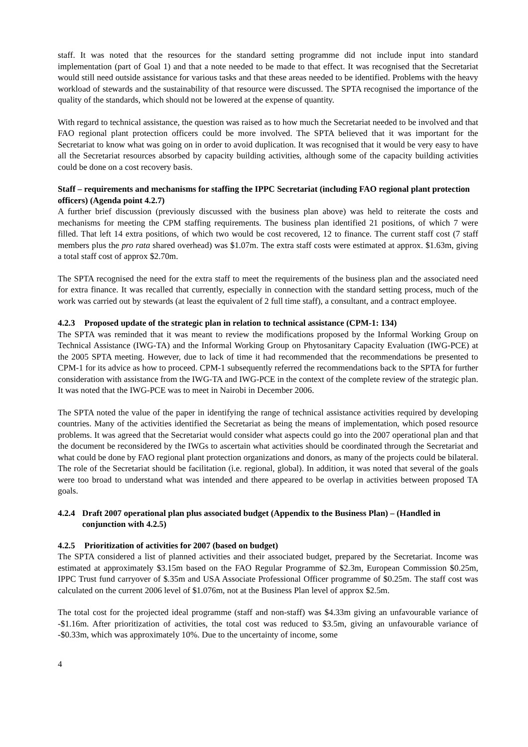staff. It was noted that the resources for the standard setting programme did not include input into standard implementation (part of Goal 1) and that a note needed to be made to that effect. It was recognised that the Secretariat would still need outside assistance for various tasks and that these areas needed to be identified. Problems with the heavy workload of stewards and the sustainability of that resource were discussed. The SPTA recognised the importance of the quality of the standards, which should not be lowered at the expense of quantity.
With regard to technical assistance, the question was raised as to how much the Secretariat needed to be involved and that FAO regional plant protection officers could be more involved. The SPTA believed that it was important for the Secretariat to know what was going on in order to avoid duplication. It was recognised that it would be very easy to have all the Secretariat resources absorbed by capacity building activities, although some of the capacity building activities could be done on a cost recovery basis.
Staff – requirements and mechanisms for staffing the IPPC Secretariat (including FAO regional plant protection officers) (Agenda point 4.2.7)
A further brief discussion (previously discussed with the business plan above) was held to reiterate the costs and mechanisms for meeting the CPM staffing requirements. The business plan identified 21 positions, of which 7 were filled. That left 14 extra positions, of which two would be cost recovered, 12 to finance. The current staff cost (7 staff members plus the pro rata shared overhead) was $1.07m. The extra staff costs were estimated at approx. $1.63m, giving a total staff cost of approx $2.70m.
The SPTA recognised the need for the extra staff to meet the requirements of the business plan and the associated need for extra finance. It was recalled that currently, especially in connection with the standard setting process, much of the work was carried out by stewards (at least the equivalent of 2 full time staff), a consultant, and a contract employee.
4.2.3 Proposed update of the strategic plan in relation to technical assistance (CPM-1: 134)
The SPTA was reminded that it was meant to review the modifications proposed by the Informal Working Group on Technical Assistance (IWG-TA) and the Informal Working Group on Phytosanitary Capacity Evaluation (IWG-PCE) at the 2005 SPTA meeting. However, due to lack of time it had recommended that the recommendations be presented to CPM-1 for its advice as how to proceed. CPM-1 subsequently referred the recommendations back to the SPTA for further consideration with assistance from the IWG-TA and IWG-PCE in the context of the complete review of the strategic plan. It was noted that the IWG-PCE was to meet in Nairobi in December 2006.
The SPTA noted the value of the paper in identifying the range of technical assistance activities required by developing countries. Many of the activities identified the Secretariat as being the means of implementation, which posed resource problems. It was agreed that the Secretariat would consider what aspects could go into the 2007 operational plan and that the document be reconsidered by the IWGs to ascertain what activities should be coordinated through the Secretariat and what could be done by FAO regional plant protection organizations and donors, as many of the projects could be bilateral. The role of the Secretariat should be facilitation (i.e. regional, global). In addition, it was noted that several of the goals were too broad to understand what was intended and there appeared to be overlap in activities between proposed TA goals.
4.2.4 Draft 2007 operational plan plus associated budget (Appendix to the Business Plan) – (Handled in conjunction with 4.2.5)
4.2.5 Prioritization of activities for 2007 (based on budget)
The SPTA considered a list of planned activities and their associated budget, prepared by the Secretariat. Income was estimated at approximately $3.15m based on the FAO Regular Programme of $2.3m, European Commission $0.25m, IPPC Trust fund carryover of $.35m and USA Associate Professional Officer programme of $0.25m. The staff cost was calculated on the current 2006 level of $1.076m, not at the Business Plan level of approx $2.5m.
The total cost for the projected ideal programme (staff and non-staff) was $4.33m giving an unfavourable variance of -$1.16m. After prioritization of activities, the total cost was reduced to $3.5m, giving an unfavourable variance of -$0.33m, which was approximately 10%. Due to the uncertainty of income, some
4